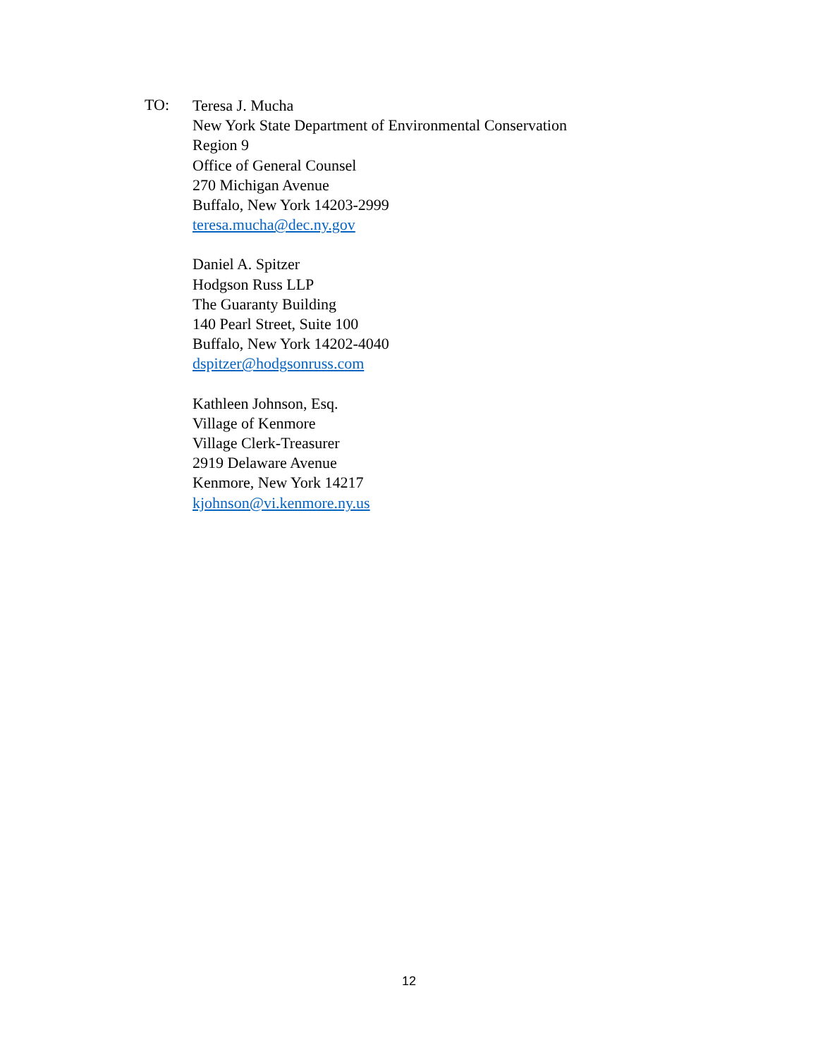TO:
Teresa J. Mucha
New York State Department of Environmental Conservation
Region 9
Office of General Counsel
270 Michigan Avenue
Buffalo, New York 14203-2999
teresa.mucha@dec.ny.gov
Daniel A. Spitzer
Hodgson Russ LLP
The Guaranty Building
140 Pearl Street, Suite 100
Buffalo, New York 14202-4040
dspitzer@hodgsonruss.com
Kathleen Johnson, Esq.
Village of Kenmore
Village Clerk-Treasurer
2919 Delaware Avenue
Kenmore, New York 14217
kjohnson@vi.kenmore.ny.us
12